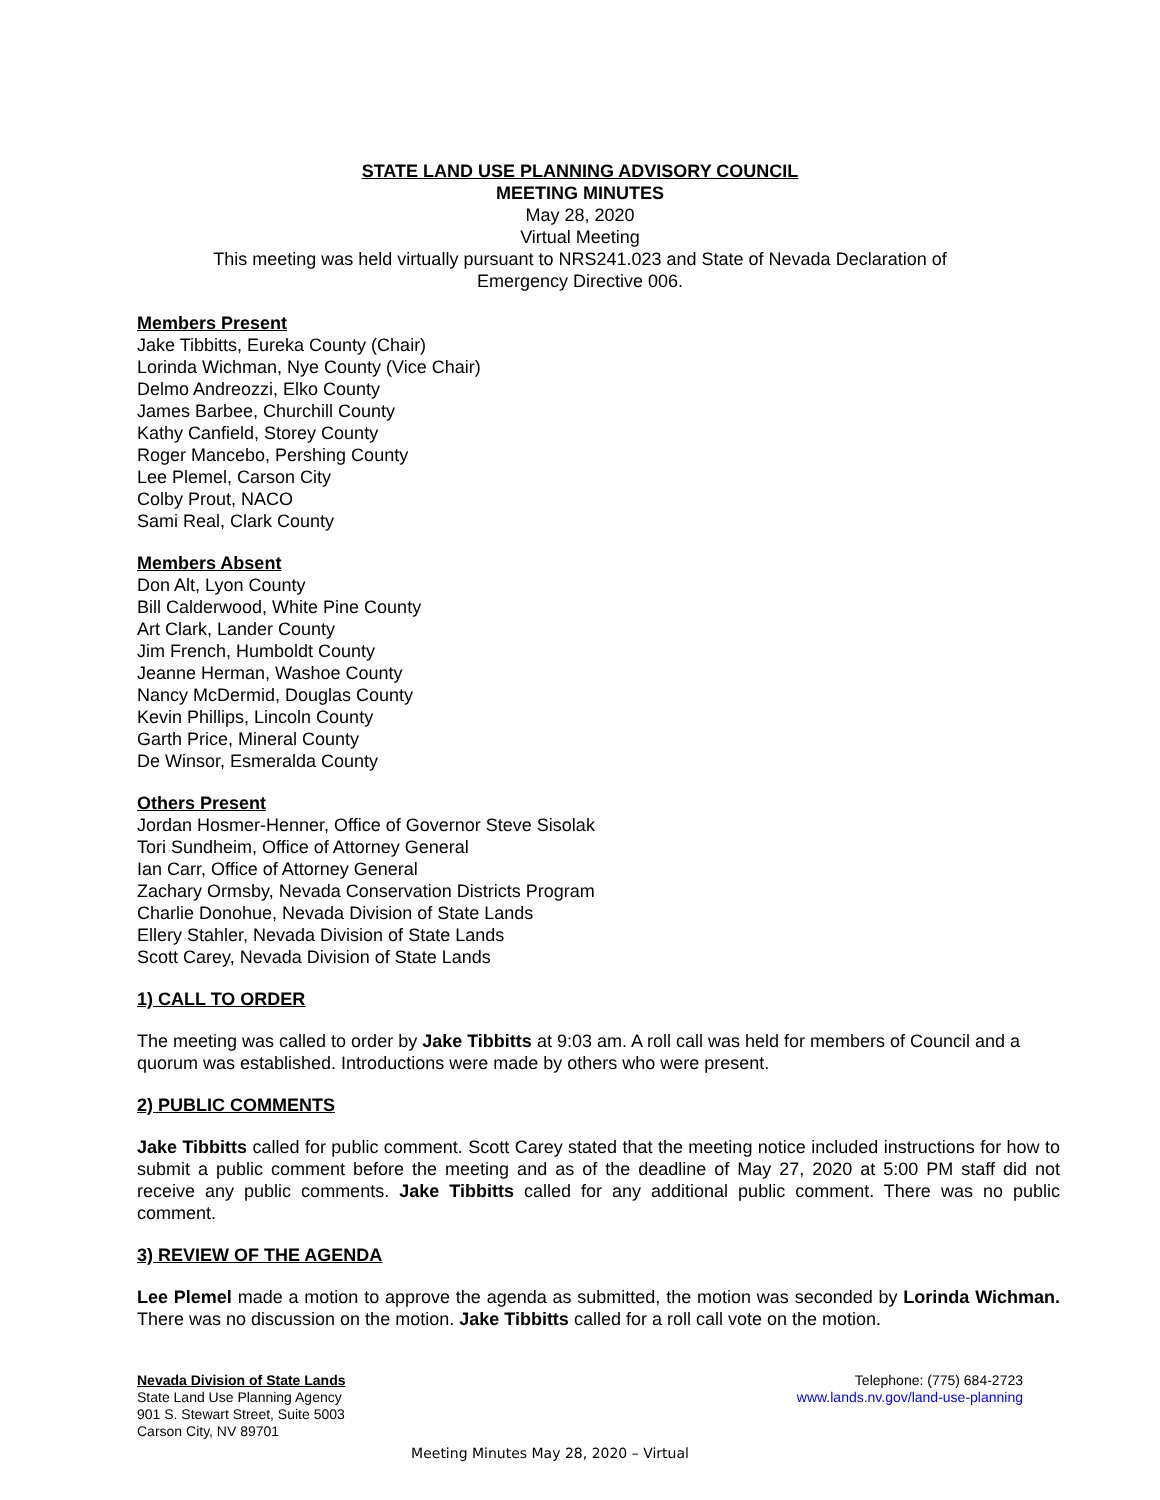STATE LAND USE PLANNING ADVISORY COUNCIL
MEETING MINUTES
May 28, 2020
Virtual Meeting
This meeting was held virtually pursuant to NRS241.023 and State of Nevada Declaration of
Emergency Directive 006.
Members Present
Jake Tibbitts, Eureka County (Chair)
Lorinda Wichman, Nye County (Vice Chair)
Delmo Andreozzi, Elko County
James Barbee, Churchill County
Kathy Canfield, Storey County
Roger Mancebo, Pershing County
Lee Plemel, Carson City
Colby Prout, NACO
Sami Real, Clark County
Members Absent
Don Alt, Lyon County
Bill Calderwood, White Pine County
Art Clark, Lander County
Jim French, Humboldt County
Jeanne Herman, Washoe County
Nancy McDermid, Douglas County
Kevin Phillips, Lincoln County
Garth Price, Mineral County
De Winsor, Esmeralda County
Others Present
Jordan Hosmer-Henner, Office of Governor Steve Sisolak
Tori Sundheim, Office of Attorney General
Ian Carr, Office of Attorney General
Zachary Ormsby, Nevada Conservation Districts Program
Charlie Donohue, Nevada Division of State Lands
Ellery Stahler, Nevada Division of State Lands
Scott Carey, Nevada Division of State Lands
1) CALL TO ORDER
The meeting was called to order by Jake Tibbitts at 9:03 am. A roll call was held for members of Council and a quorum was established. Introductions were made by others who were present.
2) PUBLIC COMMENTS
Jake Tibbitts called for public comment. Scott Carey stated that the meeting notice included instructions for how to submit a public comment before the meeting and as of the deadline of May 27, 2020 at 5:00 PM staff did not receive any public comments. Jake Tibbitts called for any additional public comment. There was no public comment.
3) REVIEW OF THE AGENDA
Lee Plemel made a motion to approve the agenda as submitted, the motion was seconded by Lorinda Wichman. There was no discussion on the motion. Jake Tibbitts called for a roll call vote on the motion.
Nevada Division of State Lands
State Land Use Planning Agency
901 S. Stewart Street, Suite 5003
Carson City, NV 89701
Telephone: (775) 684-2723
www.lands.nv.gov/land-use-planning
Meeting Minutes May 28, 2020 – Virtual